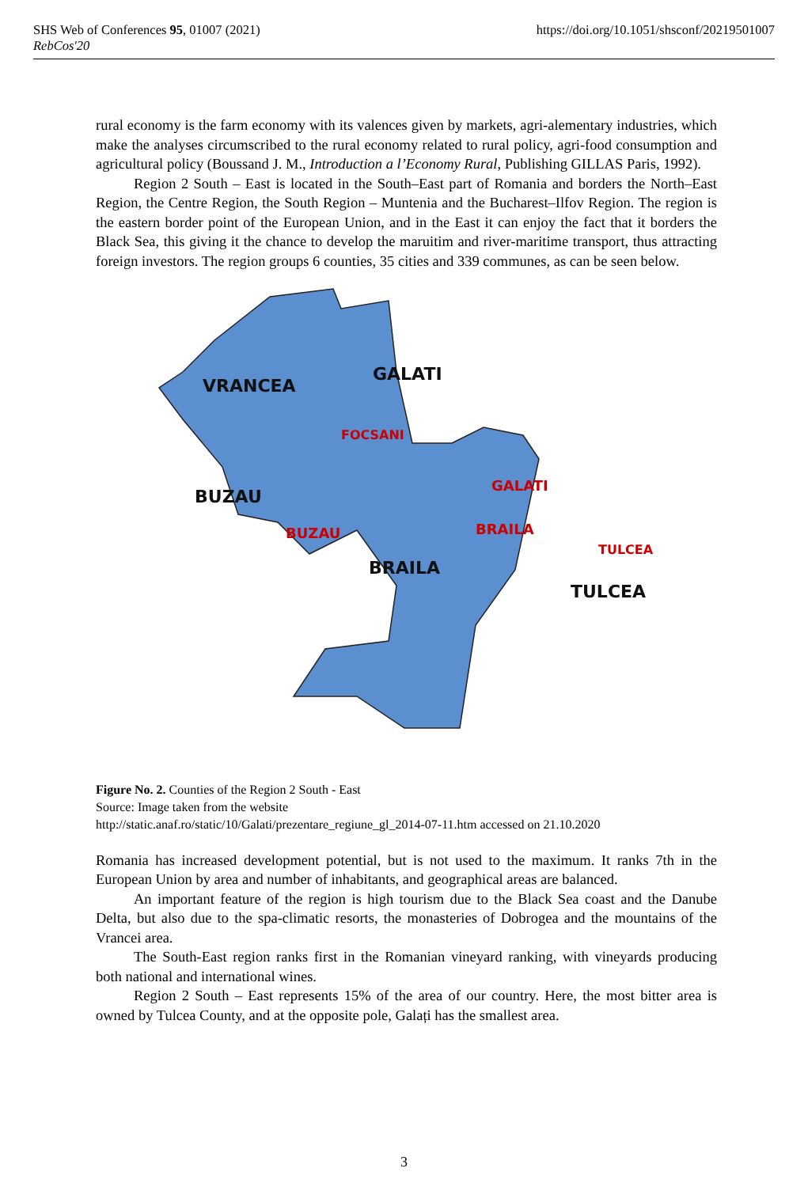SHS Web of Conferences 95, 01007 (2021) https://doi.org/10.1051/shsconf/20219501007
RebCos'20
rural economy is the farm economy with its valences given by markets, agri-alementary industries, which make the analyses circumscribed to the rural economy related to rural policy, agri-food consumption and agricultural policy (Boussand J. M., Introduction a l’Economy Rural, Publishing GILLAS Paris, 1992).
Region 2 South – East is located in the South–East part of Romania and borders the North–East Region, the Centre Region, the South Region – Muntenia and the Bucharest–Ilfov Region. The region is the eastern border point of the European Union, and in the East it can enjoy the fact that it borders the Black Sea, this giving it the chance to develop the maruitim and river-maritime transport, thus attracting foreign investors. The region groups 6 counties, 35 cities and 339 communes, as can be seen below.
VRANCEA
GALATI
FOCSANI
BUZAU
GALATI
BUZAU
BRAILA
TULCEA
BRAILA
TULCEA
Figure No. 2. Counties of the Region 2 South - East
Source: Image taken from the website
http://static.anaf.ro/static/10/Galati/prezentare_regiune_gl_2014-07-11.htm accessed on 21.10.2020
Romania has increased development potential, but is not used to the maximum. It ranks 7th in the European Union by area and number of inhabitants, and geographical areas are balanced.
An important feature of the region is high tourism due to the Black Sea coast and the Danube Delta, but also due to the spa-climatic resorts, the monasteries of Dobrogea and the mountains of the Vrancei area.
The South-East region ranks first in the Romanian vineyard ranking, with vineyards producing both national and international wines.
Region 2 South – East represents 15% of the area of our country. Here, the most bitter area is owned by Tulcea County, and at the opposite pole, Galați has the smallest area.
3